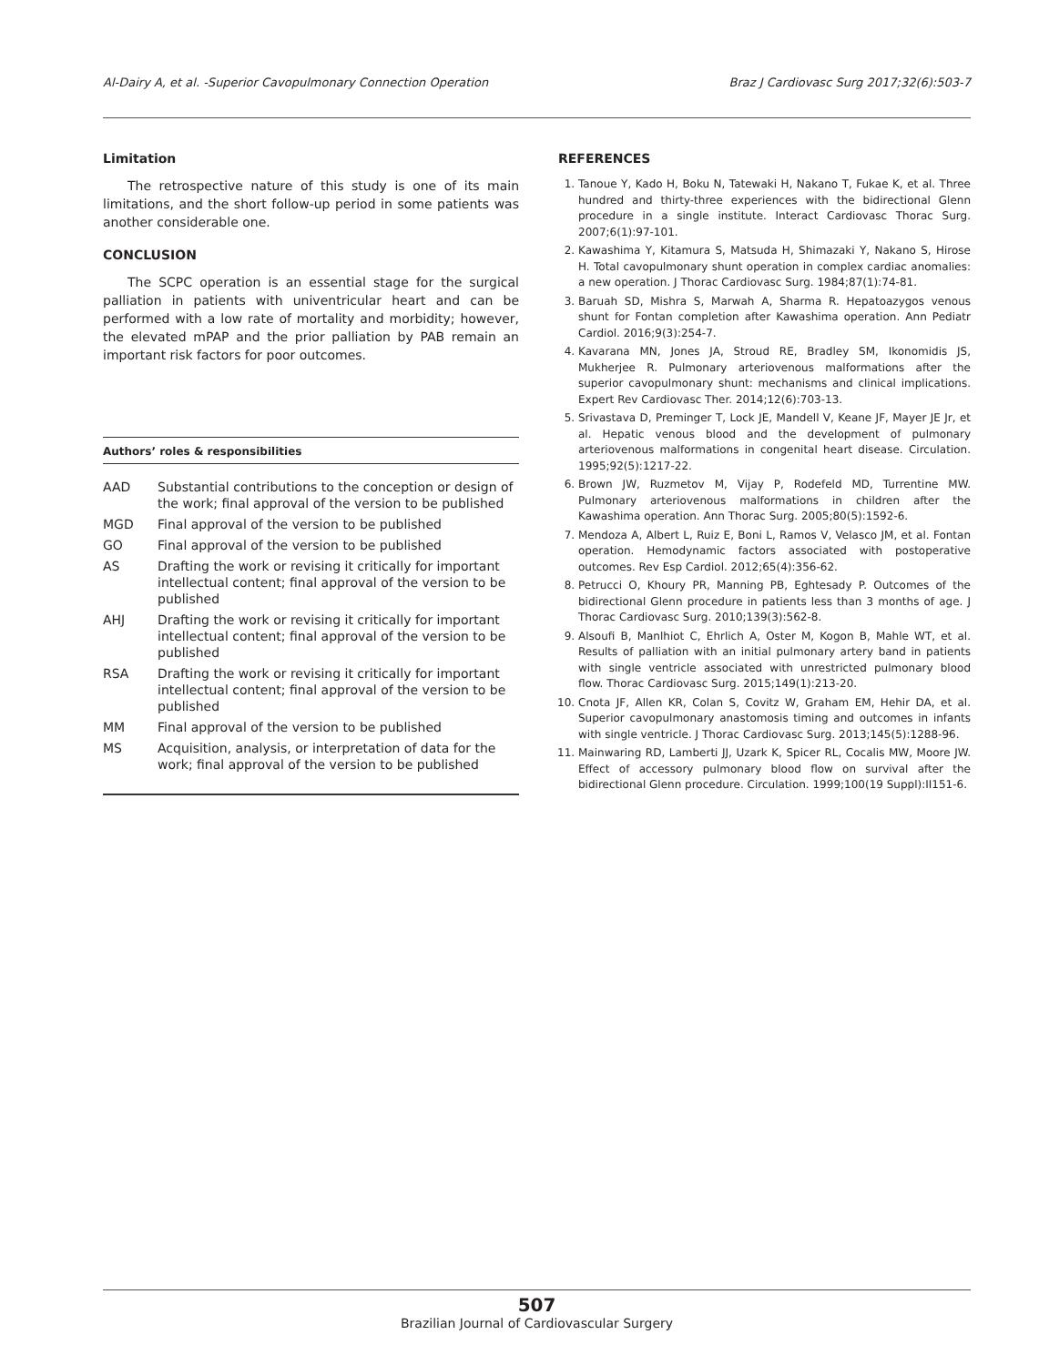Al-Dairy A, et al. -Superior Cavopulmonary Connection Operation Braz J Cardiovasc Surg 2017;32(6):503-7
Limitation
The retrospective nature of this study is one of its main limitations, and the short follow-up period in some patients was another considerable one.
CONCLUSION
The SCPC operation is an essential stage for the surgical palliation in patients with univentricular heart and can be performed with a low rate of mortality and morbidity; however, the elevated mPAP and the prior palliation by PAB remain an important risk factors for poor outcomes.
Authors’ roles & responsibilities
| AAD | Substantial contributions to the conception or design of the work; final approval of the version to be published |
| MGD | Final approval of the version to be published |
| GO | Final approval of the version to be published |
| AS | Drafting the work or revising it critically for important intellectual content; final approval of the version to be published |
| AHJ | Drafting the work or revising it critically for important intellectual content; final approval of the version to be published |
| RSA | Drafting the work or revising it critically for important intellectual content; final approval of the version to be published |
| MM | Final approval of the version to be published |
| MS | Acquisition, analysis, or interpretation of data for the work; final approval of the version to be published |
REFERENCES
1. Tanoue Y, Kado H, Boku N, Tatewaki H, Nakano T, Fukae K, et al. Three hundred and thirty-three experiences with the bidirectional Glenn procedure in a single institute. Interact Cardiovasc Thorac Surg. 2007;6(1):97-101.
2. Kawashima Y, Kitamura S, Matsuda H, Shimazaki Y, Nakano S, Hirose H. Total cavopulmonary shunt operation in complex cardiac anomalies: a new operation. J Thorac Cardiovasc Surg. 1984;87(1):74-81.
3. Baruah SD, Mishra S, Marwah A, Sharma R. Hepatoazygos venous shunt for Fontan completion after Kawashima operation. Ann Pediatr Cardiol. 2016;9(3):254-7.
4. Kavarana MN, Jones JA, Stroud RE, Bradley SM, Ikonomidis JS, Mukherjee R. Pulmonary arteriovenous malformations after the superior cavopulmonary shunt: mechanisms and clinical implications. Expert Rev Cardiovasc Ther. 2014;12(6):703-13.
5. Srivastava D, Preminger T, Lock JE, Mandell V, Keane JF, Mayer JE Jr, et al. Hepatic venous blood and the development of pulmonary arteriovenous malformations in congenital heart disease. Circulation. 1995;92(5):1217-22.
6. Brown JW, Ruzmetov M, Vijay P, Rodefeld MD, Turrentine MW. Pulmonary arteriovenous malformations in children after the Kawashima operation. Ann Thorac Surg. 2005;80(5):1592-6.
7. Mendoza A, Albert L, Ruiz E, Boni L, Ramos V, Velasco JM, et al. Fontan operation. Hemodynamic factors associated with postoperative outcomes. Rev Esp Cardiol. 2012;65(4):356-62.
8. Petrucci O, Khoury PR, Manning PB, Eghtesady P. Outcomes of the bidirectional Glenn procedure in patients less than 3 months of age. J Thorac Cardiovasc Surg. 2010;139(3):562-8.
9. Alsoufi B, Manlhiot C, Ehrlich A, Oster M, Kogon B, Mahle WT, et al. Results of palliation with an initial pulmonary artery band in patients with single ventricle associated with unrestricted pulmonary blood flow. Thorac Cardiovasc Surg. 2015;149(1):213-20.
10. Cnota JF, Allen KR, Colan S, Covitz W, Graham EM, Hehir DA, et al. Superior cavopulmonary anastomosis timing and outcomes in infants with single ventricle. J Thorac Cardiovasc Surg. 2013;145(5):1288-96.
11. Mainwaring RD, Lamberti JJ, Uzark K, Spicer RL, Cocalis MW, Moore JW. Effect of accessory pulmonary blood flow on survival after the bidirectional Glenn procedure. Circulation. 1999;100(19 Suppl):II151-6.
507
Brazilian Journal of Cardiovascular Surgery